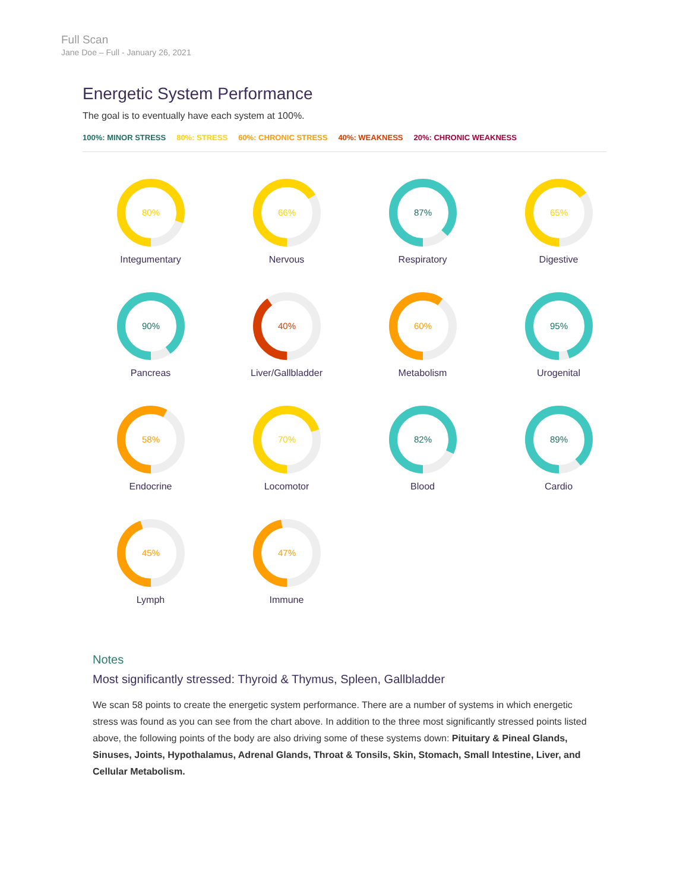Full Scan
Jane Doe – Full - January 26, 2021
Energetic System Performance
The goal is to eventually have each system at 100%.
100%: MINOR STRESS 80%: STRESS 60%: CHRONIC STRESS 40%: WEAKNESS 20%: CHRONIC WEAKNESS
80%
Integumentary
66%
Nervous
87%
Respiratory
65%
Digestive
90%
Pancreas
40%
Liver/Gallbladder
60%
Metabolism
95%
Urogenital
58%
Endocrine
70%
Locomotor
82%
Blood
89%
Cardio
45%
Lymph
47%
Immune
Notes
Most significantly stressed: Thyroid & Thymus, Spleen, Gallbladder
We scan 58 points to create the energetic system performance. There are a number of systems in which energetic stress was found as you can see from the chart above. In addition to the three most significantly stressed points listed above, the following points of the body are also driving some of these systems down: Pituitary & Pineal Glands, Sinuses, Joints, Hypothalamus, Adrenal Glands, Throat & Tonsils, Skin, Stomach, Small Intestine, Liver, and Cellular Metabolism.